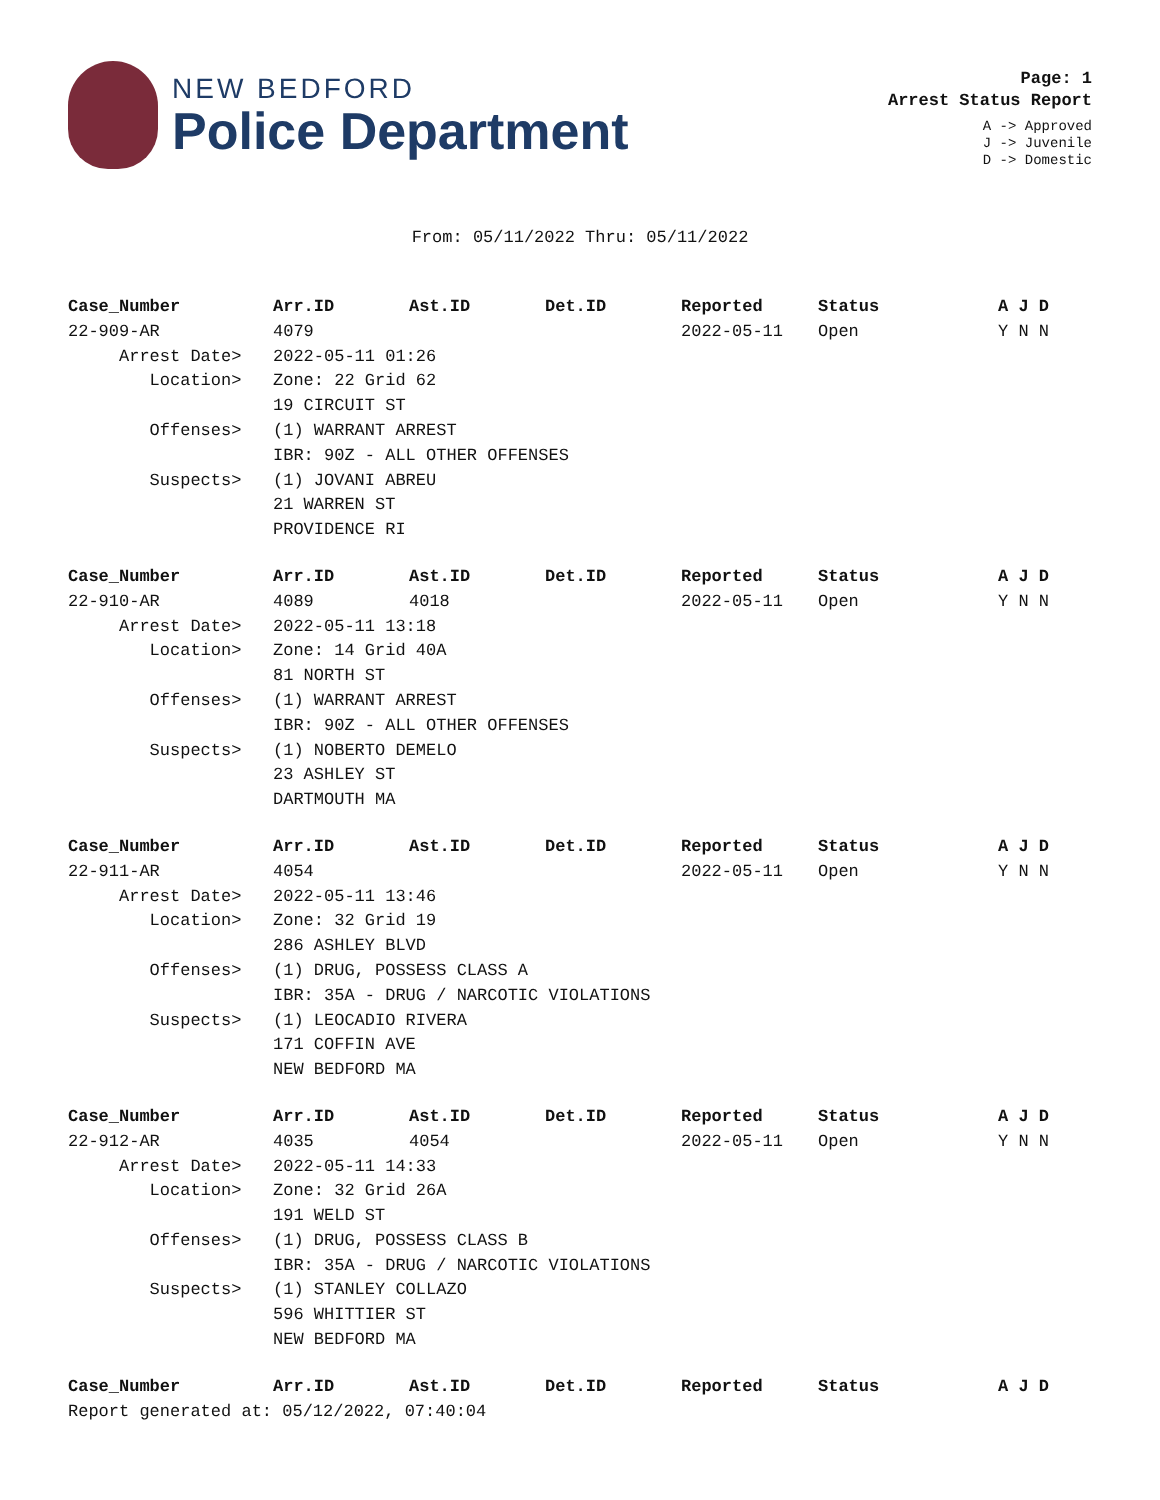NEW BEDFORD
Police Department
Page: 1
Arrest Status Report
A -> Approved
J -> Juvenile
D -> Domestic
From: 05/11/2022 Thru: 05/11/2022
| Case_Number | Arr.ID | Ast.ID | Det.ID | Reported | Status | A J D |
| --- | --- | --- | --- | --- | --- | --- |
| 22-909-AR | 4079 | | | 2022-05-11 | Open | Y N N |
| Arrest Date> | 2022-05-11 01:26 | | | | | |
| Location> | Zone: 22 Grid 62 | | | | | |
| | 19 CIRCUIT ST | | | | | |
| Offenses> | (1) WARRANT ARREST | | | | | |
| | IBR: 90Z - ALL OTHER OFFENSES | | | | | |
| Suspects> | (1) JOVANI ABREU | | | | | |
| | 21 WARREN ST | | | | | |
| | PROVIDENCE RI | | | | | |
| Case_Number | Arr.ID | Ast.ID | Det.ID | Reported | Status | A J D |
| 22-910-AR | 4089 | 4018 | | 2022-05-11 | Open | Y N N |
| Arrest Date> | 2022-05-11 13:18 | | | | | |
| Location> | Zone: 14 Grid 40A | | | | | |
| | 81 NORTH ST | | | | | |
| Offenses> | (1) WARRANT ARREST | | | | | |
| | IBR: 90Z - ALL OTHER OFFENSES | | | | | |
| Suspects> | (1) NOBERTO DEMELO | | | | | |
| | 23 ASHLEY ST | | | | | |
| | DARTMOUTH MA | | | | | |
| Case_Number | Arr.ID | Ast.ID | Det.ID | Reported | Status | A J D |
| 22-911-AR | 4054 | | | 2022-05-11 | Open | Y N N |
| Arrest Date> | 2022-05-11 13:46 | | | | | |
| Location> | Zone: 32 Grid 19 | | | | | |
| | 286 ASHLEY BLVD | | | | | |
| Offenses> | (1) DRUG, POSSESS CLASS A | | | | | |
| | IBR: 35A - DRUG / NARCOTIC VIOLATIONS | | | | | |
| Suspects> | (1) LEOCADIO RIVERA | | | | | |
| | 171 COFFIN AVE | | | | | |
| | NEW BEDFORD MA | | | | | |
| Case_Number | Arr.ID | Ast.ID | Det.ID | Reported | Status | A J D |
| 22-912-AR | 4035 | 4054 | | 2022-05-11 | Open | Y N N |
| Arrest Date> | 2022-05-11 14:33 | | | | | |
| Location> | Zone: 32 Grid 26A | | | | | |
| | 191 WELD ST | | | | | |
| Offenses> | (1) DRUG, POSSESS CLASS B | | | | | |
| | IBR: 35A - DRUG / NARCOTIC VIOLATIONS | | | | | |
| Suspects> | (1) STANLEY COLLAZO | | | | | |
| | 596 WHITTIER ST | | | | | |
| | NEW BEDFORD MA | | | | | |
| Case_Number | Arr.ID | Ast.ID | Det.ID | Reported | Status | A J D |
| Report generated at: 05/12/2022, 07:40:04 | | | | | | |